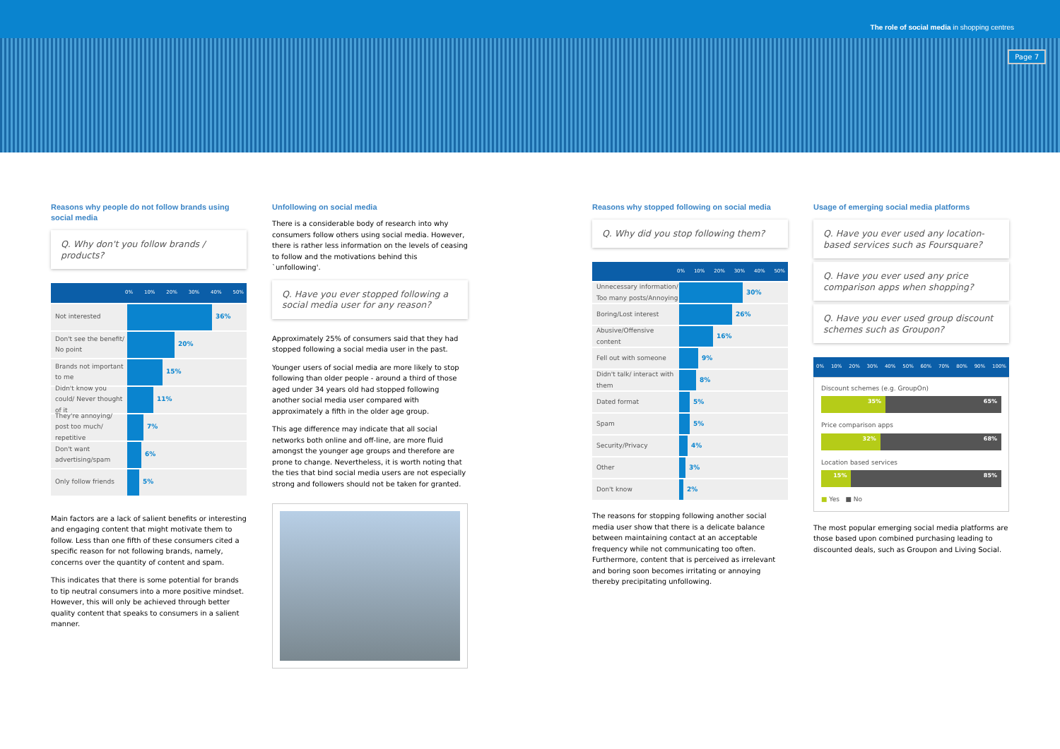The role of social media in shopping centres
Page 7
Reasons why people do not follow brands using social media
Q. Why don't you follow brands / products?
0% 10% 20% 30% 40% 50%
Not interested 36%
Don't see the benefit/ No point 20%
Brands not important to me 15%
Didn't know you could/ Never thought of it 11%
They're annoying/ post too much/ repetitive 7%
Don't want advertising/spam 6%
Only follow friends 5%
Main factors are a lack of salient benefits or interesting and engaging content that might motivate them to follow. Less than one fifth of these consumers cited a specific reason for not following brands, namely, concerns over the quantity of content and spam.
This indicates that there is some potential for brands to tip neutral consumers into a more positive mindset. However, this will only be achieved through better quality content that speaks to consumers in a salient manner.
Unfollowing on social media
There is a considerable body of research into why consumers follow others using social media. However, there is rather less information on the levels of ceasing to follow and the motivations behind this `unfollowing'.
Q. Have you ever stopped following a social media user for any reason?
Approximately 25% of consumers said that they had stopped following a social media user in the past.
Younger users of social media are more likely to stop following than older people - around a third of those aged under 34 years old had stopped following another social media user compared with approximately a fifth in the older age group.
This age difference may indicate that all social networks both online and off-line, are more fluid amongst the younger age groups and therefore are prone to change. Nevertheless, it is worth noting that the ties that bind social media users are not especially strong and followers should not be taken for granted.
Reasons why stopped following on social media
Q. Why did you stop following them?
0% 10% 20% 30% 40% 50%
Unnecessary information/ Too many posts/Annoying 30%
Boring/Lost interest 26%
Abusive/Offensive content 16%
Fell out with someone 9%
Didn't talk/ interact with them 8%
Dated format 5%
Spam 5%
Security/Privacy 4%
Other 3%
Don't know 2%
The reasons for stopping following another social media user show that there is a delicate balance between maintaining contact at an acceptable frequency while not communicating too often. Furthermore, content that is perceived as irrelevant and boring soon becomes irritating or annoying thereby precipitating unfollowing.
Usage of emerging social media platforms
Q. Have you ever used any location-based services such as Foursquare?
Q. Have you ever used any price comparison apps when shopping?
Q. Have you ever used group discount schemes such as Groupon?
0% 10% 20% 30% 40% 50% 60% 70% 80% 90% 100%
Discount schemes (e.g. GroupOn)
35% 65%
Price comparison apps
32% 68%
Location based services
15% 85%
■ Yes ■ No
The most popular emerging social media platforms are those based upon combined purchasing leading to discounted deals, such as Groupon and Living Social.